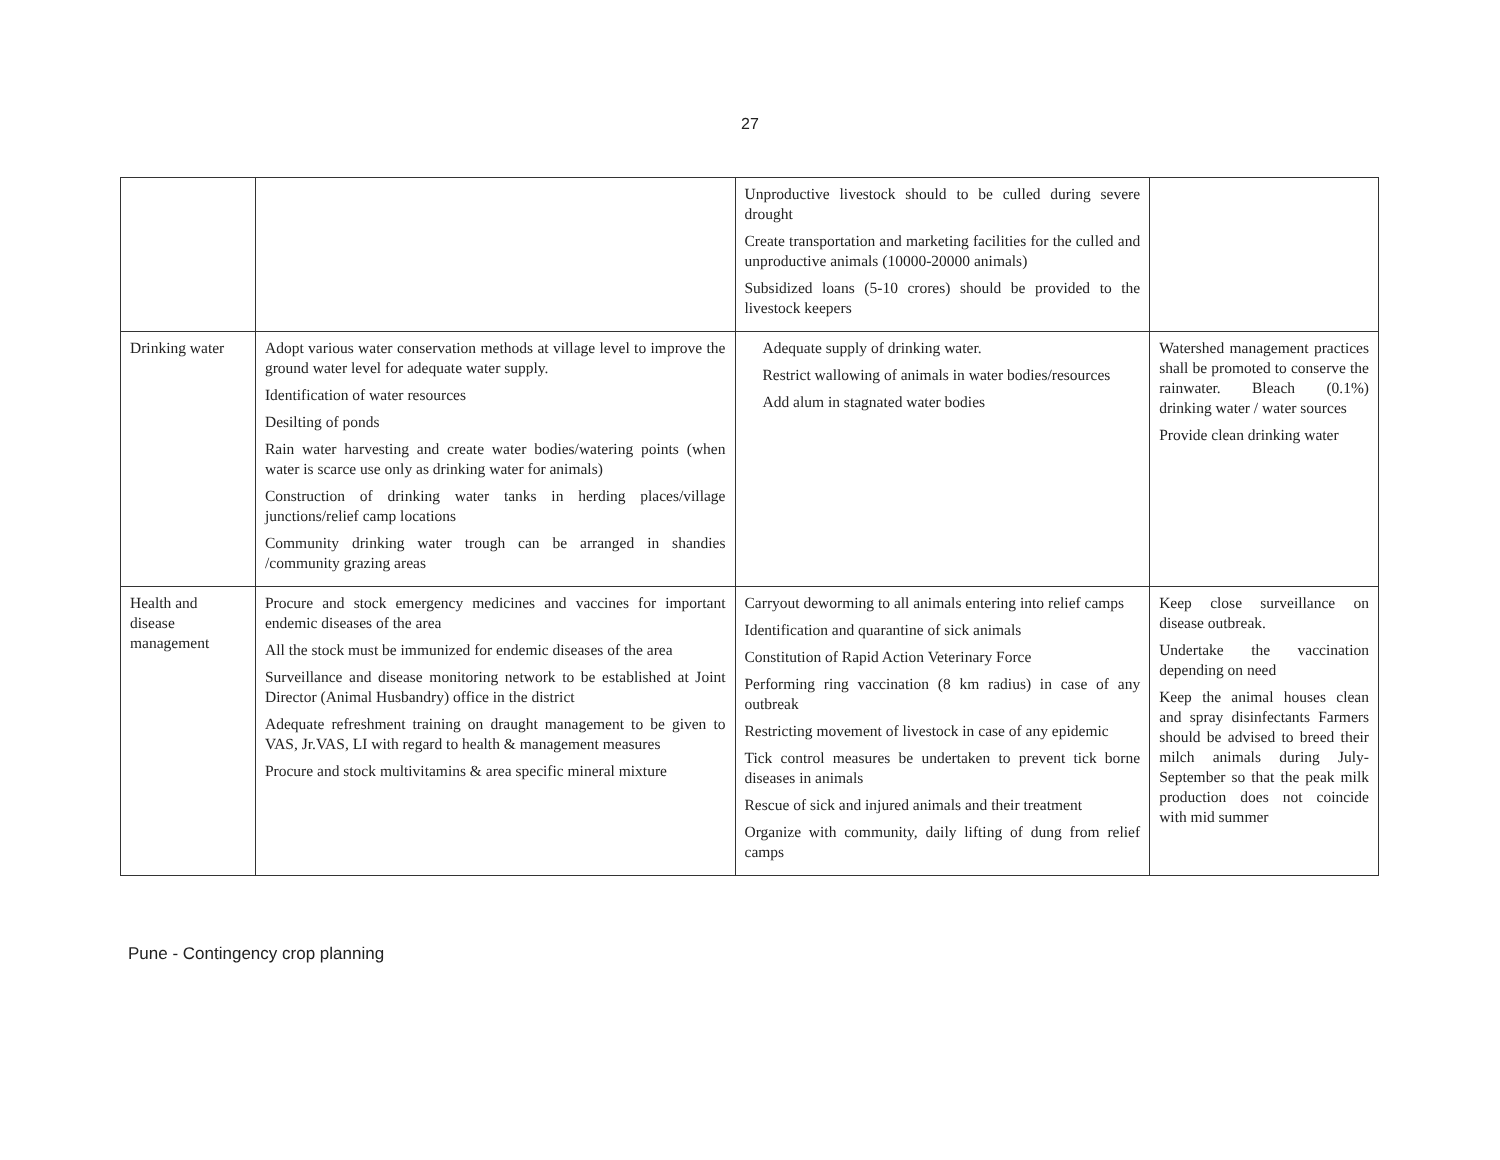27
| | | Unproductive livestock should to be culled during severe drought Create transportation and marketing facilities for the culled and unproductive animals (10000-20000 animals) Subsidized loans (5-10 crores) should be provided to the livestock keepers | |
| Drinking water | Adopt various water conservation methods at village level to improve the ground water level for adequate water supply. Identification of water resources Desilting of ponds Rain water harvesting and create water bodies/watering points (when water is scarce use only as drinking water for animals) Construction of drinking water tanks in herding places/village junctions/relief camp locations Community drinking water trough can be arranged in shandies /community grazing areas | Adequate supply of drinking water. Restrict wallowing of animals in water bodies/resources Add alum in stagnated water bodies | Watershed management practices shall be promoted to conserve the rainwater. Bleach (0.1%) drinking water / water sources Provide clean drinking water |
| Health and disease management | Procure and stock emergency medicines and vaccines for important endemic diseases of the area All the stock must be immunized for endemic diseases of the area Surveillance and disease monitoring network to be established at Joint Director (Animal Husbandry) office in the district Adequate refreshment training on draught management to be given to VAS, Jr.VAS, LI with regard to health & management measures Procure and stock multivitamins & area specific mineral mixture | Carryout deworming to all animals entering into relief camps Identification and quarantine of sick animals Constitution of Rapid Action Veterinary Force Performing ring vaccination (8 km radius) in case of any outbreak Restricting movement of livestock in case of any epidemic Tick control measures be undertaken to prevent tick borne diseases in animals Rescue of sick and injured animals and their treatment Organize with community, daily lifting of dung from relief camps | Keep close surveillance on disease outbreak. Undertake the vaccination depending on need Keep the animal houses clean and spray disinfectants Farmers should be advised to breed their milch animals during July-September so that the peak milk production does not coincide with mid summer |
Pune - Contingency crop planning